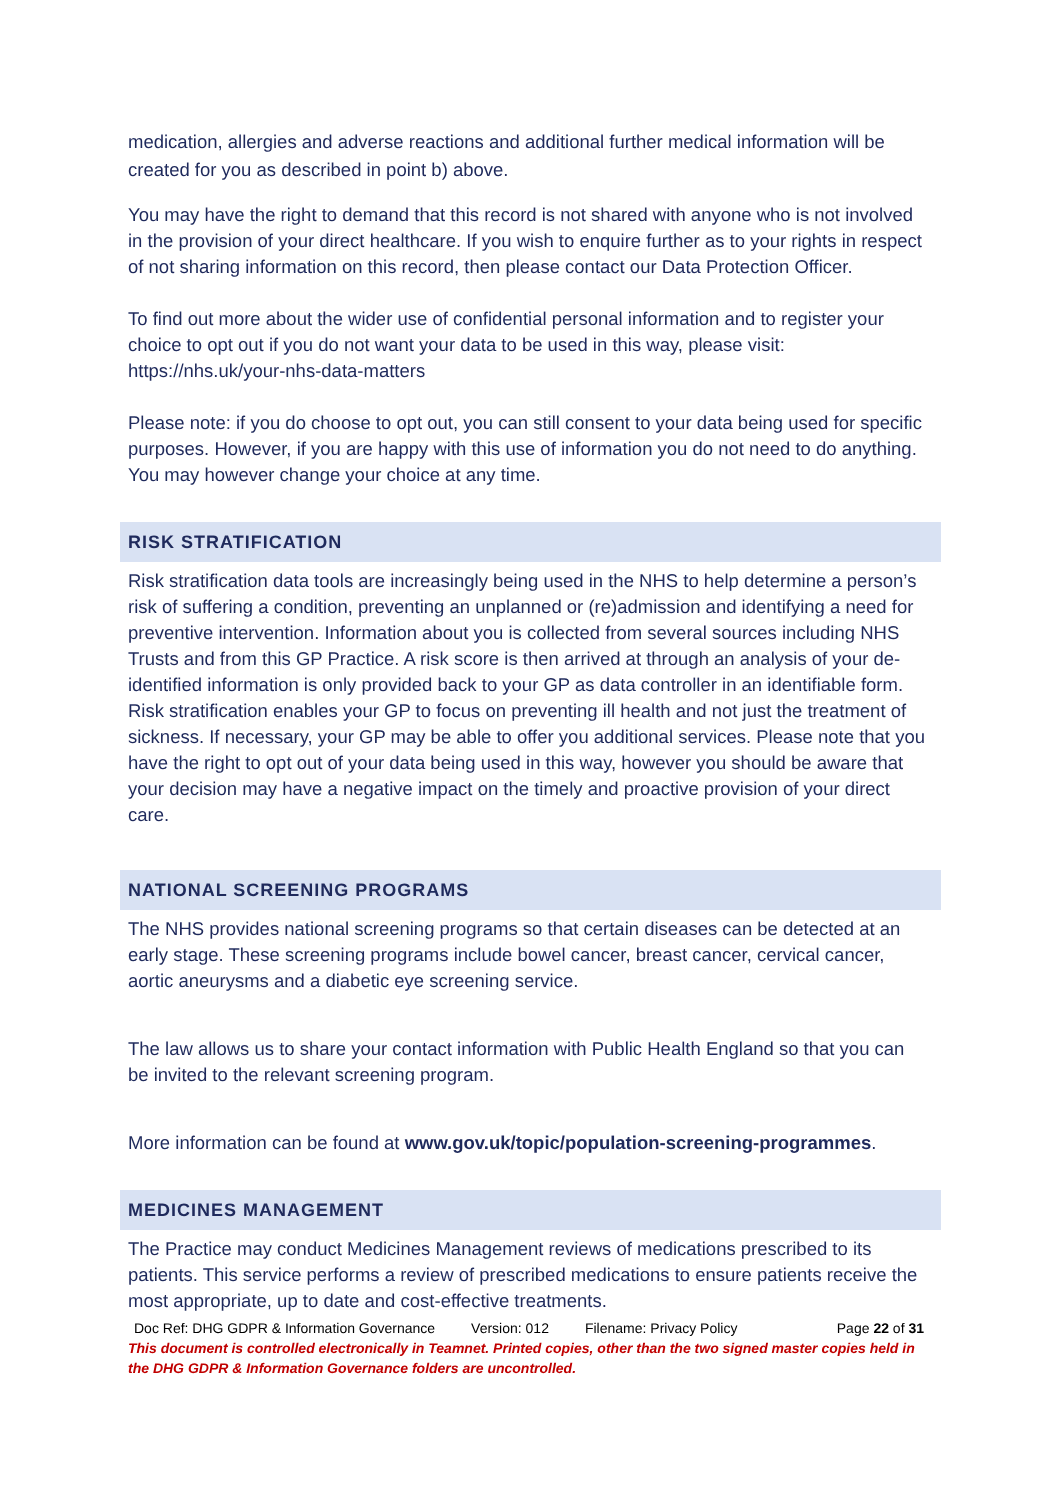medication, allergies and adverse reactions and additional further medical information will be created for you as described in point b) above.
You may have the right to demand that this record is not shared with anyone who is not involved in the provision of your direct healthcare. If you wish to enquire further as to your rights in respect of not sharing information on this record, then please contact our Data Protection Officer.
To find out more about the wider use of confidential personal information and to register your choice to opt out if you do not want your data to be used in this way, please visit: https://nhs.uk/your-nhs-data-matters
Please note: if you do choose to opt out, you can still consent to your data being used for specific purposes. However, if you are happy with this use of information you do not need to do anything. You may however change your choice at any time.
RISK STRATIFICATION
Risk stratification data tools are increasingly being used in the NHS to help determine a person’s risk of suffering a condition, preventing an unplanned or (re)admission and identifying a need for preventive intervention. Information about you is collected from several sources including NHS Trusts and from this GP Practice. A risk score is then arrived at through an analysis of your de-identified information is only provided back to your GP as data controller in an identifiable form. Risk stratification enables your GP to focus on preventing ill health and not just the treatment of sickness. If necessary, your GP may be able to offer you additional services. Please note that you have the right to opt out of your data being used in this way, however you should be aware that your decision may have a negative impact on the timely and proactive provision of your direct care.
NATIONAL SCREENING PROGRAMS
The NHS provides national screening programs so that certain diseases can be detected at an early stage. These screening programs include bowel cancer, breast cancer, cervical cancer, aortic aneurysms and a diabetic eye screening service.
The law allows us to share your contact information with Public Health England so that you can be invited to the relevant screening program.
More information can be found at www.gov.uk/topic/population-screening-programmes.
MEDICINES MANAGEMENT
The Practice may conduct Medicines Management reviews of medications prescribed to its patients. This service performs a review of prescribed medications to ensure patients receive the most appropriate, up to date and cost-effective treatments.
Doc Ref: DHG GDPR & Information Governance Version: 012 Filename: Privacy Policy Page 22 of 31
This document is controlled electronically in Teamnet. Printed copies, other than the two signed master copies held in the DHG GDPR & Information Governance folders are uncontrolled.